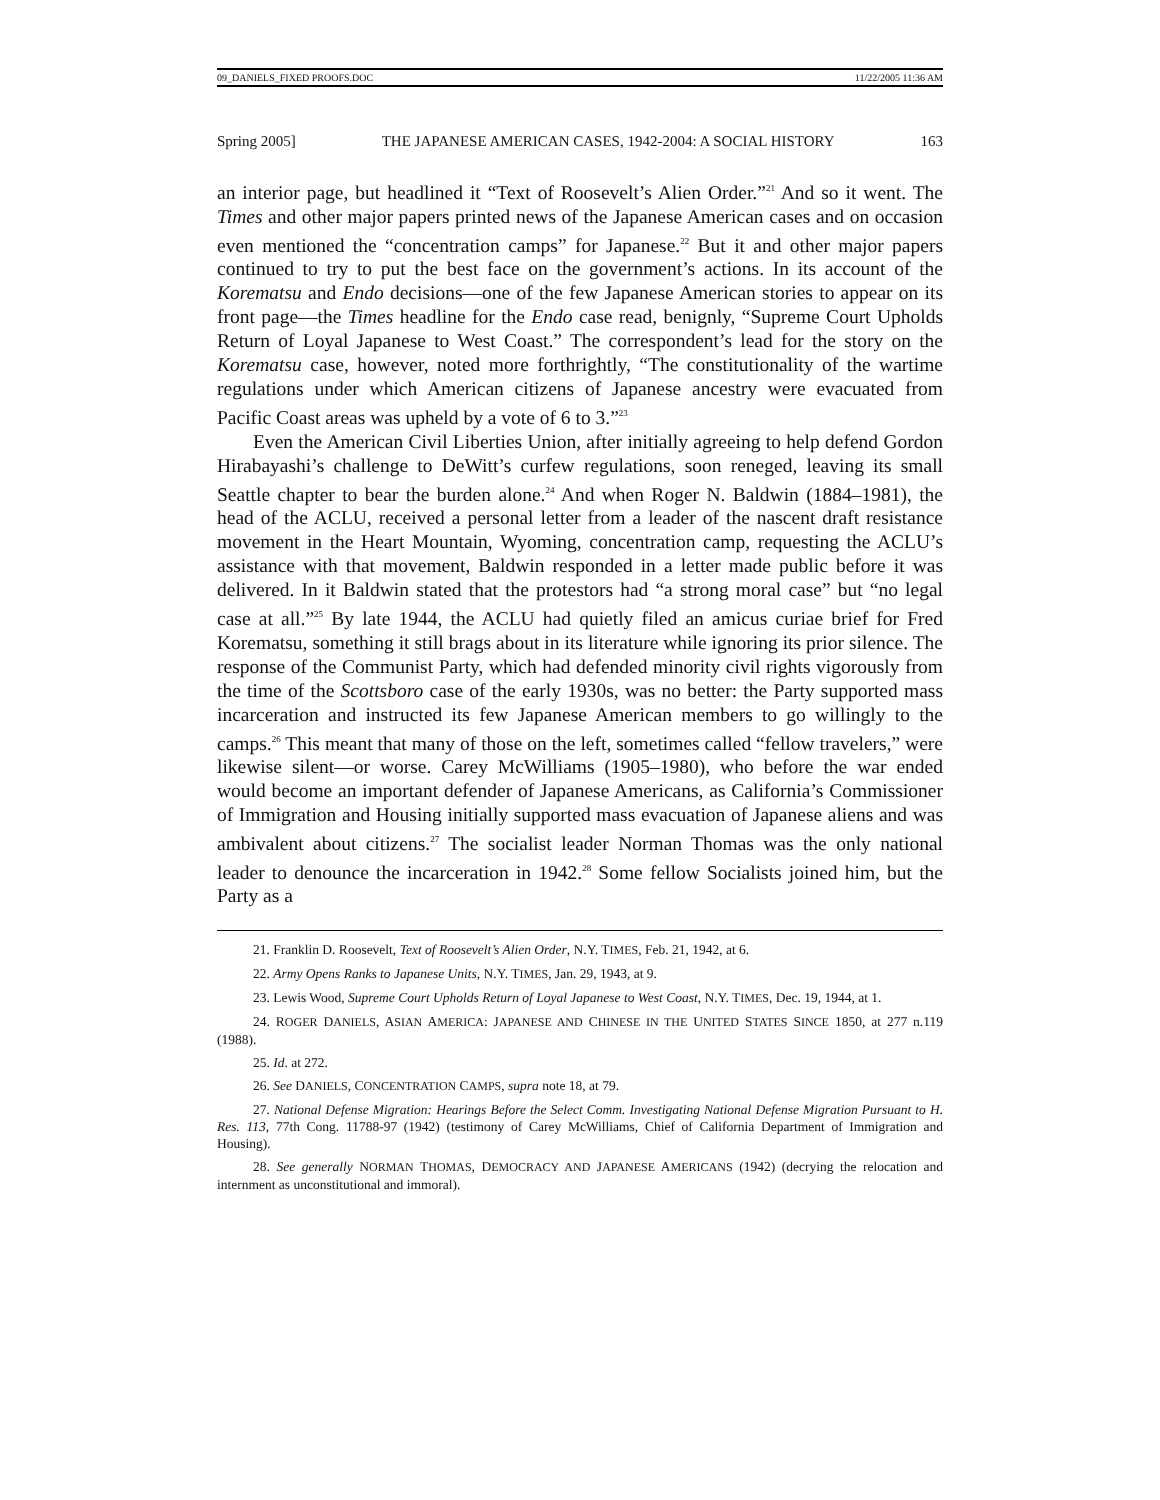09_DANIELS_FIXED PROOFS.DOC 11/22/2005 11:36 AM
Spring 2005] THE JAPANESE AMERICAN CASES, 1942-2004: A SOCIAL HISTORY 163
an interior page, but headlined it “Text of Roosevelt’s Alien Order.”<sup>21</sup> And so it went. The Times and other major papers printed news of the Japanese American cases and on occasion even mentioned the “concentration camps” for Japanese.<sup>22</sup> But it and other major papers continued to try to put the best face on the government’s actions. In its account of the Korematsu and Endo decisions—one of the few Japanese American stories to appear on its front page—the Times headline for the Endo case read, benignly, “Supreme Court Upholds Return of Loyal Japanese to West Coast.” The correspondent’s lead for the story on the Korematsu case, however, noted more forthrightly, “The constitutionality of the wartime regulations under which American citizens of Japanese ancestry were evacuated from Pacific Coast areas was upheld by a vote of 6 to 3.”<sup>23</sup>
Even the American Civil Liberties Union, after initially agreeing to help defend Gordon Hirabayashi’s challenge to DeWitt’s curfew regulations, soon reneged, leaving its small Seattle chapter to bear the burden alone.<sup>24</sup> And when Roger N. Baldwin (1884–1981), the head of the ACLU, received a personal letter from a leader of the nascent draft resistance movement in the Heart Mountain, Wyoming, concentration camp, requesting the ACLU’s assistance with that movement, Baldwin responded in a letter made public before it was delivered. In it Baldwin stated that the protestors had “a strong moral case” but “no legal case at all.”<sup>25</sup> By late 1944, the ACLU had quietly filed an amicus curiae brief for Fred Korematsu, something it still brags about in its literature while ignoring its prior silence. The response of the Communist Party, which had defended minority civil rights vigorously from the time of the Scottsboro case of the early 1930s, was no better: the Party supported mass incarceration and instructed its few Japanese American members to go willingly to the camps.<sup>26</sup> This meant that many of those on the left, sometimes called “fellow travelers,” were likewise silent—or worse. Carey McWilliams (1905–1980), who before the war ended would become an important defender of Japanese Americans, as California’s Commissioner of Immigration and Housing initially supported mass evacuation of Japanese aliens and was ambivalent about citizens.<sup>27</sup> The socialist leader Norman Thomas was the only national leader to denounce the incarceration in 1942.<sup>28</sup> Some fellow Socialists joined him, but the Party as a
21. Franklin D. Roosevelt, Text of Roosevelt’s Alien Order, N.Y. TIMES, Feb. 21, 1942, at 6.
22. Army Opens Ranks to Japanese Units, N.Y. TIMES, Jan. 29, 1943, at 9.
23. Lewis Wood, Supreme Court Upholds Return of Loyal Japanese to West Coast, N.Y. TIMES, Dec. 19, 1944, at 1.
24. ROGER DANIELS, ASIAN AMERICA: JAPANESE AND CHINESE IN THE UNITED STATES SINCE 1850, at 277 n.119 (1988).
25. Id. at 272.
26. See DANIELS, CONCENTRATION CAMPS, supra note 18, at 79.
27. National Defense Migration: Hearings Before the Select Comm. Investigating National Defense Migration Pursuant to H. Res. 113, 77th Cong. 11788-97 (1942) (testimony of Carey McWilliams, Chief of California Department of Immigration and Housing).
28. See generally NORMAN THOMAS, DEMOCRACY AND JAPANESE AMERICANS (1942) (decrying the relocation and internment as unconstitutional and immoral).